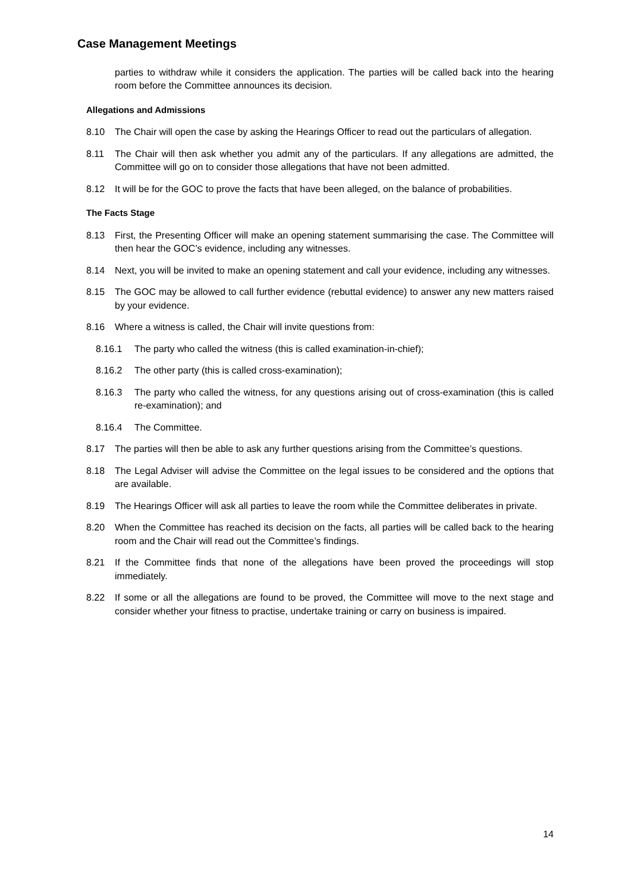Case Management Meetings
parties to withdraw while it considers the application. The parties will be called back into the hearing room before the Committee announces its decision.
Allegations and Admissions
8.10 The Chair will open the case by asking the Hearings Officer to read out the particulars of allegation.
8.11 The Chair will then ask whether you admit any of the particulars. If any allegations are admitted, the Committee will go on to consider those allegations that have not been admitted.
8.12 It will be for the GOC to prove the facts that have been alleged, on the balance of probabilities.
The Facts Stage
8.13 First, the Presenting Officer will make an opening statement summarising the case. The Committee will then hear the GOC’s evidence, including any witnesses.
8.14 Next, you will be invited to make an opening statement and call your evidence, including any witnesses.
8.15 The GOC may be allowed to call further evidence (rebuttal evidence) to answer any new matters raised by your evidence.
8.16 Where a witness is called, the Chair will invite questions from:
8.16.1 The party who called the witness (this is called examination-in-chief);
8.16.2 The other party (this is called cross-examination);
8.16.3 The party who called the witness, for any questions arising out of cross-examination (this is called re-examination); and
8.16.4 The Committee.
8.17 The parties will then be able to ask any further questions arising from the Committee’s questions.
8.18 The Legal Adviser will advise the Committee on the legal issues to be considered and the options that are available.
8.19 The Hearings Officer will ask all parties to leave the room while the Committee deliberates in private.
8.20 When the Committee has reached its decision on the facts, all parties will be called back to the hearing room and the Chair will read out the Committee’s findings.
8.21 If the Committee finds that none of the allegations have been proved the proceedings will stop immediately.
8.22 If some or all the allegations are found to be proved, the Committee will move to the next stage and consider whether your fitness to practise, undertake training or carry on business is impaired.
14